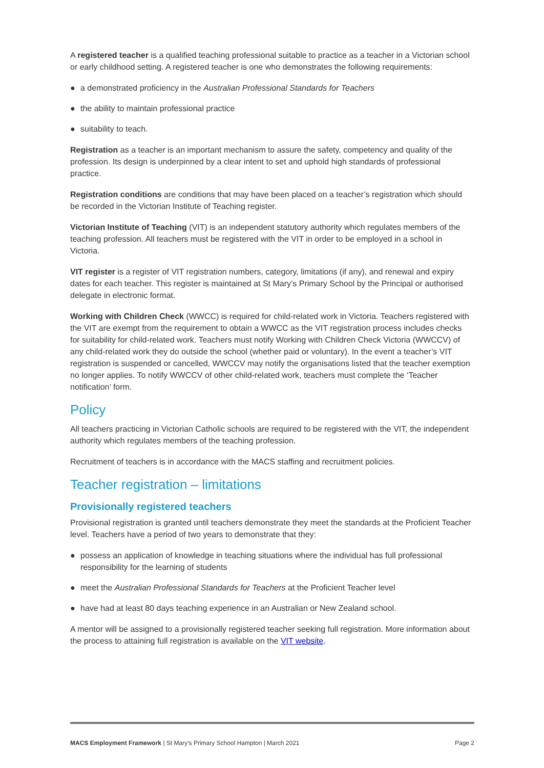A registered teacher is a qualified teaching professional suitable to practice as a teacher in a Victorian school or early childhood setting. A registered teacher is one who demonstrates the following requirements:
● a demonstrated proficiency in the Australian Professional Standards for Teachers
● the ability to maintain professional practice
● suitability to teach.
Registration as a teacher is an important mechanism to assure the safety, competency and quality of the profession. Its design is underpinned by a clear intent to set and uphold high standards of professional practice.
Registration conditions are conditions that may have been placed on a teacher’s registration which should be recorded in the Victorian Institute of Teaching register.
Victorian Institute of Teaching (VIT) is an independent statutory authority which regulates members of the teaching profession. All teachers must be registered with the VIT in order to be employed in a school in Victoria.
VIT register is a register of VIT registration numbers, category, limitations (if any), and renewal and expiry dates for each teacher. This register is maintained at St Mary’s Primary School by the Principal or authorised delegate in electronic format.
Working with Children Check (WWCC) is required for child-related work in Victoria. Teachers registered with the VIT are exempt from the requirement to obtain a WWCC as the VIT registration process includes checks for suitability for child-related work. Teachers must notify Working with Children Check Victoria (WWCCV) of any child-related work they do outside the school (whether paid or voluntary). In the event a teacher’s VIT registration is suspended or cancelled, WWCCV may notify the organisations listed that the teacher exemption no longer applies. To notify WWCCV of other child-related work, teachers must complete the ‘Teacher notification’ form.
Policy
All teachers practicing in Victorian Catholic schools are required to be registered with the VIT, the independent authority which regulates members of the teaching profession.
Recruitment of teachers is in accordance with the MACS staffing and recruitment policies.
Teacher registration – limitations
Provisionally registered teachers
Provisional registration is granted until teachers demonstrate they meet the standards at the Proficient Teacher level. Teachers have a period of two years to demonstrate that they:
● possess an application of knowledge in teaching situations where the individual has full professional responsibility for the learning of students
● meet the Australian Professional Standards for Teachers at the Proficient Teacher level
● have had at least 80 days teaching experience in an Australian or New Zealand school.
A mentor will be assigned to a provisionally registered teacher seeking full registration. More information about the process to attaining full registration is available on the VIT website.
MACS Employment Framework | St Mary’s Primary School Hampton | March 2021 Page 2